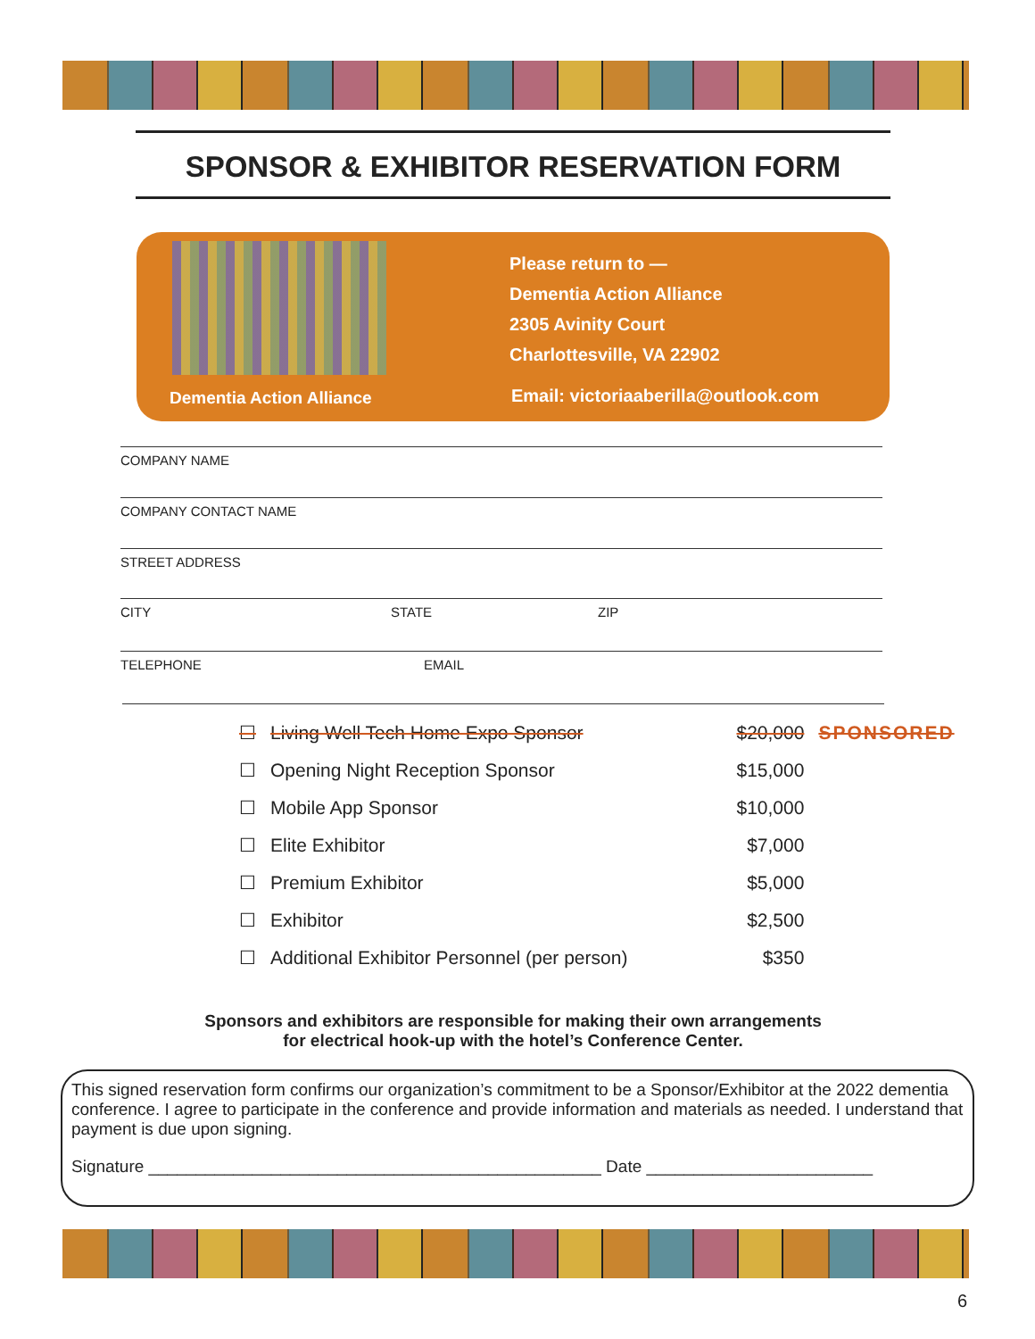SPONSOR & EXHIBITOR RESERVATION FORM
Dementia Action Alliance
Please return to —
Dementia Action Alliance
2305 Avinity Court
Charlottesville, VA 22902
Email: victoriaaberilla@outlook.com
COMPANY NAME
COMPANY CONTACT NAME
STREET ADDRESS
CITY STATE ZIP
TELEPHONE EMAIL
| ☐ | Living Well Tech Home Expo Sponsor | $20,000 | SPONSORED |
| ☐ | Opening Night Reception Sponsor | $15,000 | |
| ☐ | Mobile App Sponsor | $10,000 | |
| ☐ | Elite Exhibitor | $7,000 | |
| ☐ | Premium Exhibitor | $5,000 | |
| ☐ | Exhibitor | $2,500 | |
| ☐ | Additional Exhibitor Personnel (per person) | $350 | |
Sponsors and exhibitors are responsible for making their own arrangements
for electrical hook-up with the hotel’s Conference Center.
This signed reservation form confirms our organization’s commitment to be a Sponsor/Exhibitor at the 2022 dementia conference. I agree to participate in the conference and provide information and materials as needed. I understand that payment is due upon signing.
Signature ________________________________________________ Date ________________________
6